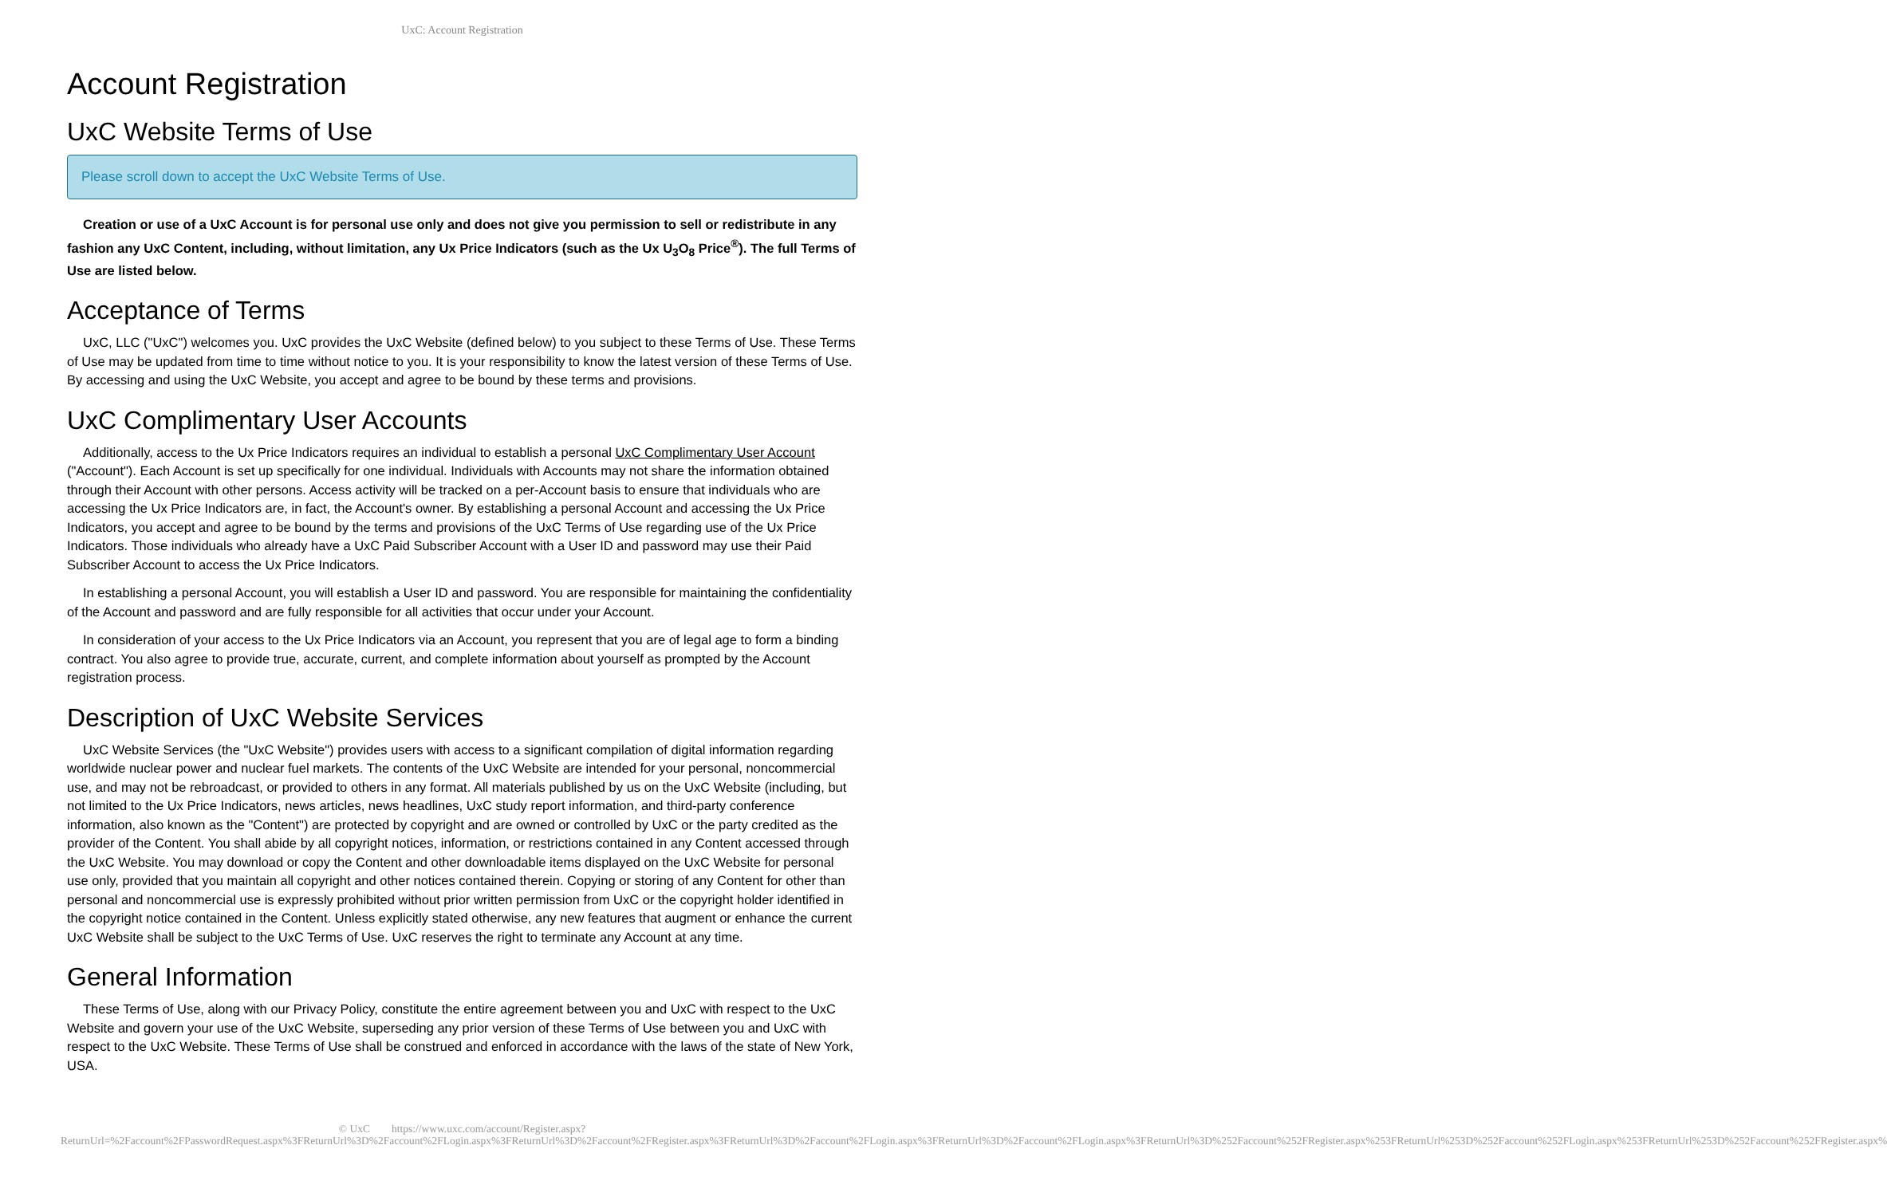UxC: Account Registration
Account Registration
UxC Website Terms of Use
Please scroll down to accept the UxC Website Terms of Use.
Creation or use of a UxC Account is for personal use only and does not give you permission to sell or redistribute in any fashion any UxC Content, including, without limitation, any Ux Price Indicators (such as the Ux U<sub>3</sub>O<sub>8</sub> Price<sup>®</sup>). The full Terms of Use are listed below.
Acceptance of Terms
UxC, LLC ("UxC") welcomes you. UxC provides the UxC Website (defined below) to you subject to these Terms of Use. These Terms of Use may be updated from time to time without notice to you. It is your responsibility to know the latest version of these Terms of Use. By accessing and using the UxC Website, you accept and agree to be bound by these terms and provisions.
UxC Complimentary User Accounts
Additionally, access to the Ux Price Indicators requires an individual to establish a personal UxC Complimentary User Account ("Account"). Each Account is set up specifically for one individual. Individuals with Accounts may not share the information obtained through their Account with other persons. Access activity will be tracked on a per-Account basis to ensure that individuals who are accessing the Ux Price Indicators are, in fact, the Account's owner. By establishing a personal Account and accessing the Ux Price Indicators, you accept and agree to be bound by the terms and provisions of the UxC Terms of Use regarding use of the Ux Price Indicators. Those individuals who already have a UxC Paid Subscriber Account with a User ID and password may use their Paid Subscriber Account to access the Ux Price Indicators.
In establishing a personal Account, you will establish a User ID and password. You are responsible for maintaining the confidentiality of the Account and password and are fully responsible for all activities that occur under your Account.
In consideration of your access to the Ux Price Indicators via an Account, you represent that you are of legal age to form a binding contract. You also agree to provide true, accurate, current, and complete information about yourself as prompted by the Account registration process.
Description of UxC Website Services
UxC Website Services (the "UxC Website") provides users with access to a significant compilation of digital information regarding worldwide nuclear power and nuclear fuel markets. The contents of the UxC Website are intended for your personal, noncommercial use, and may not be rebroadcast, or provided to others in any format. All materials published by us on the UxC Website (including, but not limited to the Ux Price Indicators, news articles, news headlines, UxC study report information, and third-party conference information, also known as the "Content") are protected by copyright and are owned or controlled by UxC or the party credited as the provider of the Content. You shall abide by all copyright notices, information, or restrictions contained in any Content accessed through the UxC Website. You may download or copy the Content and other downloadable items displayed on the UxC Website for personal use only, provided that you maintain all copyright and other notices contained therein. Copying or storing of any Content for other than personal and noncommercial use is expressly prohibited without prior written permission from UxC or the copyright holder identified in the copyright notice contained in the Content. Unless explicitly stated otherwise, any new features that augment or enhance the current UxC Website shall be subject to the UxC Terms of Use. UxC reserves the right to terminate any Account at any time.
General Information
These Terms of Use, along with our Privacy Policy, constitute the entire agreement between you and UxC with respect to the UxC Website and govern your use of the UxC Website, superseding any prior version of these Terms of Use between you and UxC with respect to the UxC Website. These Terms of Use shall be construed and enforced in accordance with the laws of the state of New York, USA.
© UxC https://www.uxc.com/account/Register.aspx?ReturnUrl=%2Faccount%2FPasswordRequest.aspx%3FReturnUrl%3D%2Faccount%2FLogin.aspx%3FReturnUrl%3D%2Faccount%2FRegister.aspx%3FReturnUrl%3D%2Faccount%2FLogin.aspx%3FReturnUrl%3D%2Faccount%2FLogin.aspx%3FReturnUrl%3D%252Faccount%252FRegister.aspx%253FReturnUrl%253D%252Faccount%252FLogin.aspx%253FReturnUrl%253D%252Faccount%252FRegister.aspx%